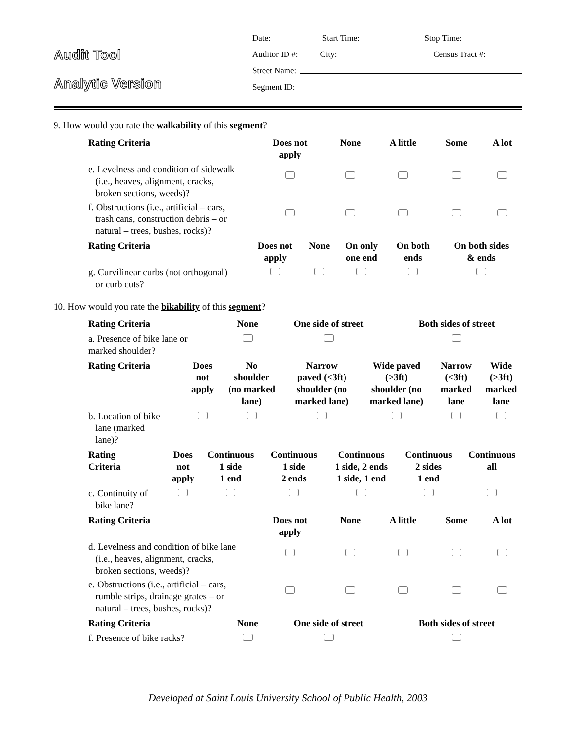Audit Tool
Analytic Version
Date: Start Time: Stop Time:
Auditor ID #: City: Census Tract #:
Street Name:
Segment ID:
9. How would you rate the walkability of this segment?
| Rating Criteria | Does not apply | None | A little | Some | A lot |
| --- | --- | --- | --- | --- | --- |
| e. Levelness and condition of sidewalk (i.e., heaves, alignment, cracks, broken sections, weeds)? | | | | | |
| f. Obstructions (i.e., artificial – cars, trash cans, construction debris – or natural – trees, bushes, rocks)? | | | | | |
| Rating Criteria | Does not apply | None | On only one end | On both ends | On both sides & ends |
| --- | --- | --- | --- | --- | --- |
| g. Curvilinear curbs (not orthogonal) or curb cuts? | | | | | |
10. How would you rate the bikability of this segment?
| Rating Criteria | None | One side of street | Both sides of street |
| --- | --- | --- | --- |
| a. Presence of bike lane or marked shoulder? | | | |
| Rating Criteria | Does not apply | No shoulder (no marked lane) | Narrow paved (<3ft) shoulder (no marked lane) | Wide paved ( > 3ft) shoulder (no marked lane) | Narrow (<3ft) marked lane | Wide (>3ft) marked lane |
| --- | --- | --- | --- | --- | --- | --- |
| b. Location of bike lane (marked lane)? | | | | | | |
| Rating Criteria | Does not apply | Continuous 1 side 1 end | Continuous 1 side 2 ends | Continuous 1 side, 2 ends 1 side, 1 end | Continuous 2 sides 1 end | Continuous all |
| --- | --- | --- | --- | --- | --- | --- |
| c. Continuity of bike lane? | | | | | | |
| Rating Criteria | Does not apply | None | A little | Some | A lot |
| --- | --- | --- | --- | --- | --- |
| d. Levelness and condition of bike lane (i.e., heaves, alignment, cracks, broken sections, weeds)? | | | | | |
| e. Obstructions (i.e., artificial – cars, rumble strips, drainage grates – or natural – trees, bushes, rocks)? | | | | | |
| Rating Criteria | None | One side of street | Both sides of street |
| --- | --- | --- | --- |
| f. Presence of bike racks? | | | |
Developed at Saint Louis University School of Public Health, 2003